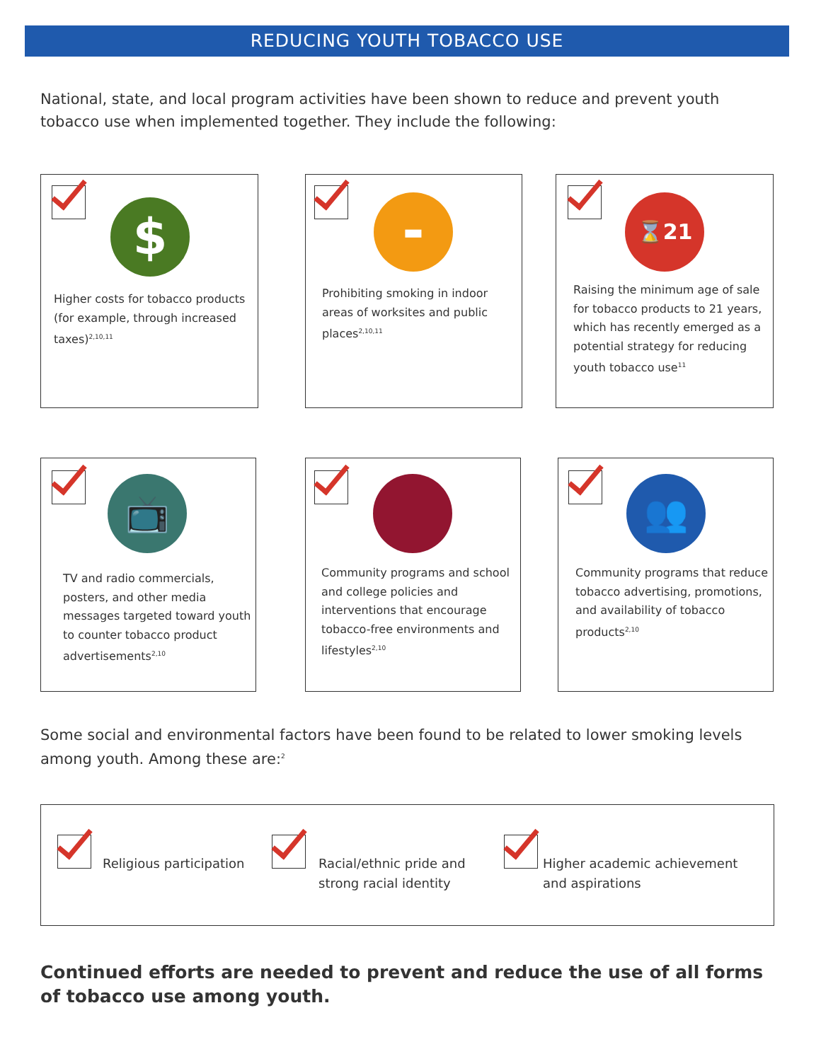REDUCING YOUTH TOBACCO USE
National, state, and local program activities have been shown to reduce and prevent youth tobacco use when implemented together. They include the following:
$
Higher costs for tobacco products (for example, through increased taxes)<sup>2,10,11</sup>
▬
Prohibiting smoking in indoor areas of worksites and public places<sup>2,10,11</sup>
⌛21
Raising the minimum age of sale for tobacco products to 21 years, which has recently emerged as a potential strategy for reducing youth tobacco use<sup>11</sup>
📺
TV and radio commercials, posters, and other media messages targeted toward youth to counter tobacco product advertisements<sup>2,10</sup>
Community programs and school and college policies and interventions that encourage tobacco-free environments and lifestyles<sup>2,10</sup>
👥
Community programs that reduce tobacco advertising, promotions, and availability of tobacco products<sup>2,10</sup>
Some social and environmental factors have been found to be related to lower smoking levels among youth. Among these are:<sup>2</sup>
Religious participation
Racial/ethnic pride and strong racial identity
Higher academic achievement and aspirations
Continued efforts are needed to prevent and reduce the use of all forms of tobacco use among youth.